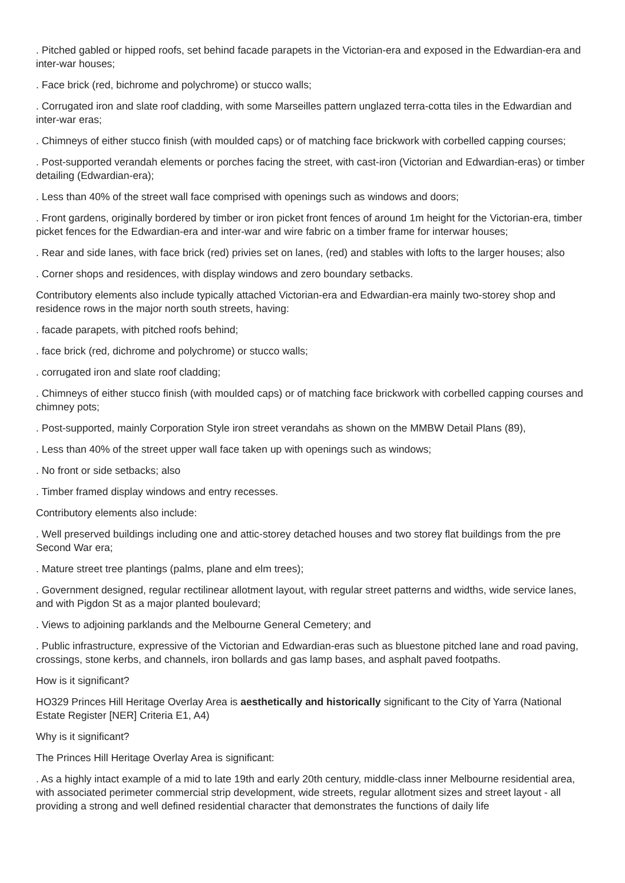. Pitched gabled or hipped roofs, set behind facade parapets in the Victorian-era and exposed in the Edwardian-era and inter-war houses;
. Face brick (red, bichrome and polychrome) or stucco walls;
. Corrugated iron and slate roof cladding, with some Marseilles pattern unglazed terra-cotta tiles in the Edwardian and inter-war eras;
. Chimneys of either stucco finish (with moulded caps) or of matching face brickwork with corbelled capping courses;
. Post-supported verandah elements or porches facing the street, with cast-iron (Victorian and Edwardian-eras) or timber detailing (Edwardian-era);
. Less than 40% of the street wall face comprised with openings such as windows and doors;
. Front gardens, originally bordered by timber or iron picket front fences of around 1m height for the Victorian-era, timber picket fences for the Edwardian-era and inter-war and wire fabric on a timber frame for interwar houses;
. Rear and side lanes, with face brick (red) privies set on lanes, (red) and stables with lofts to the larger houses; also
. Corner shops and residences, with display windows and zero boundary setbacks.
Contributory elements also include typically attached Victorian-era and Edwardian-era mainly two-storey shop and residence rows in the major north south streets, having:
. facade parapets, with pitched roofs behind;
. face brick (red, dichrome and polychrome) or stucco walls;
. corrugated iron and slate roof cladding;
. Chimneys of either stucco finish (with moulded caps) or of matching face brickwork with corbelled capping courses and chimney pots;
. Post-supported, mainly Corporation Style iron street verandahs as shown on the MMBW Detail Plans (89),
. Less than 40% of the street upper wall face taken up with openings such as windows;
. No front or side setbacks; also
. Timber framed display windows and entry recesses.
Contributory elements also include:
. Well preserved buildings including one and attic-storey detached houses and two storey flat buildings from the pre Second War era;
. Mature street tree plantings (palms, plane and elm trees);
. Government designed, regular rectilinear allotment layout, with regular street patterns and widths, wide service lanes, and with Pigdon St as a major planted boulevard;
. Views to adjoining parklands and the Melbourne General Cemetery; and
. Public infrastructure, expressive of the Victorian and Edwardian-eras such as bluestone pitched lane and road paving, crossings, stone kerbs, and channels, iron bollards and gas lamp bases, and asphalt paved footpaths.
How is it significant?
HO329 Princes Hill Heritage Overlay Area is aesthetically and historically significant to the City of Yarra (National Estate Register [NER] Criteria E1, A4)
Why is it significant?
The Princes Hill Heritage Overlay Area is significant:
. As a highly intact example of a mid to late 19th and early 20th century, middle-class inner Melbourne residential area, with associated perimeter commercial strip development, wide streets, regular allotment sizes and street layout - all providing a strong and well defined residential character that demonstrates the functions of daily life